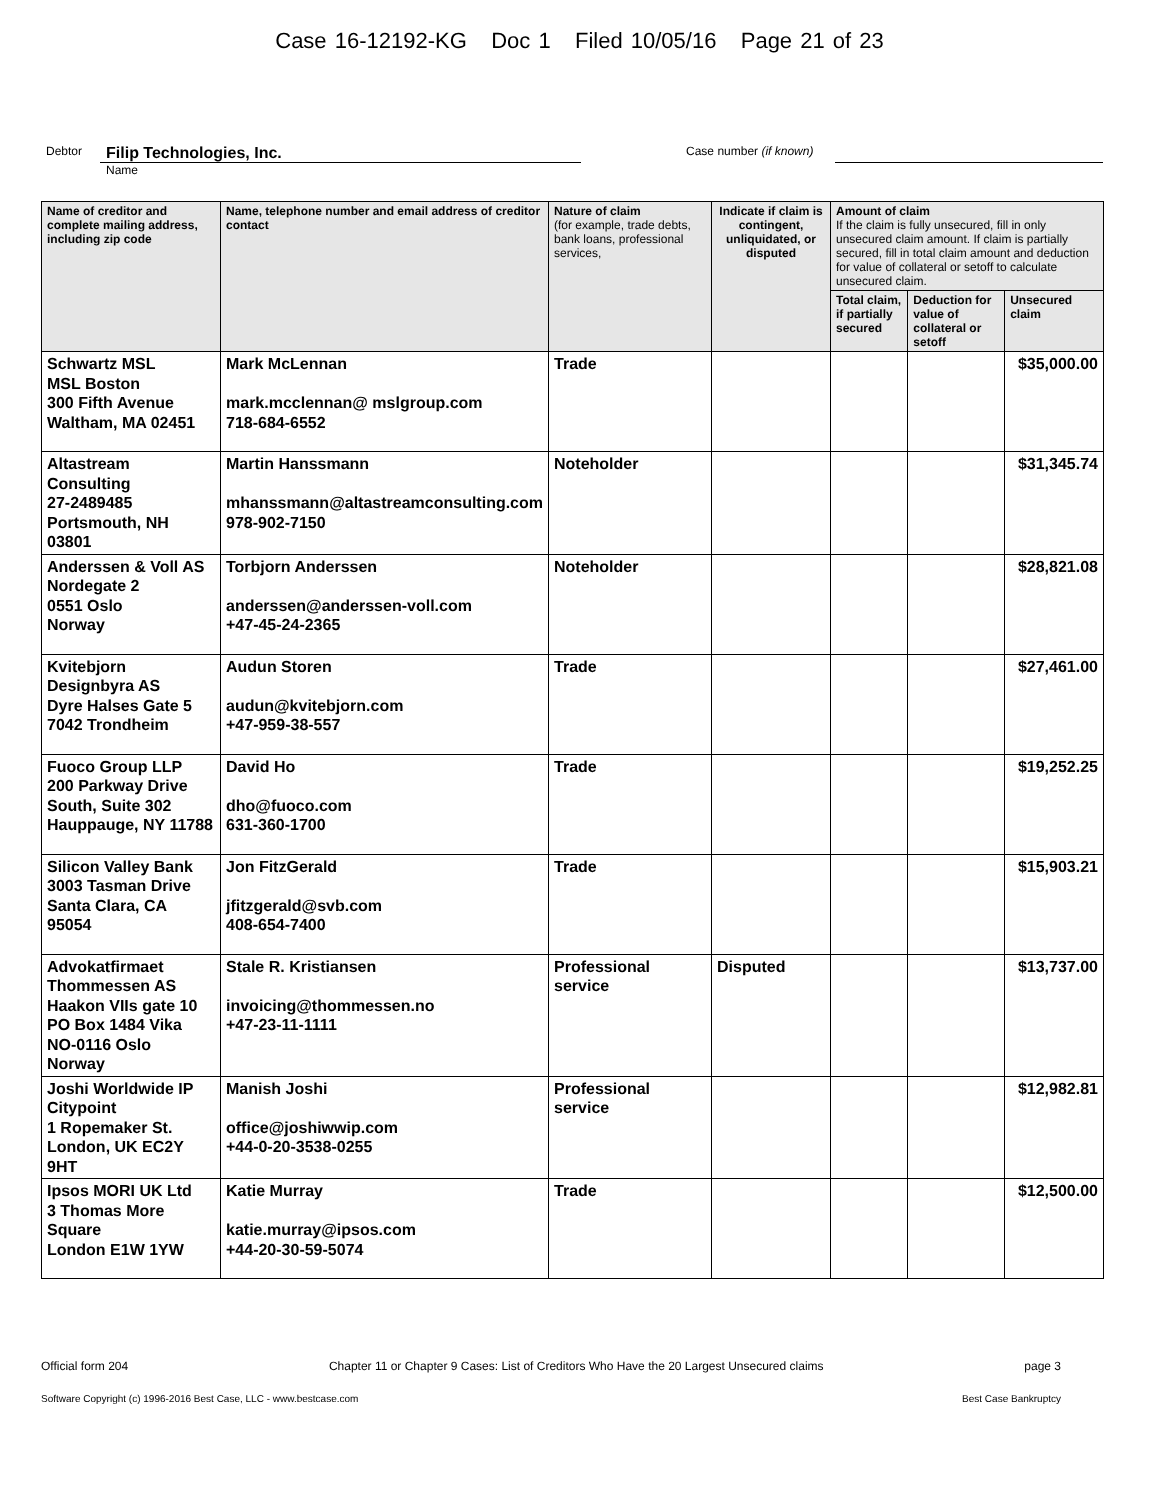Case 16-12192-KG Doc 1 Filed 10/05/16 Page 21 of 23
Debtor Filip Technologies, Inc. Case number (if known)
Name
| Name of creditor and complete mailing address, including zip code | Name, telephone number and email address of creditor contact | Nature of claim (for example, trade debts, bank loans, professional services, | Indicate if claim is contingent, unliquidated, or disputed | Amount of claim If the claim is fully unsecured, fill in only unsecured claim amount. If claim is partially secured, fill in total claim amount and deduction for value of collateral or setoff to calculate unsecured claim. | | |
| --- | --- | --- | --- | --- | --- | --- |
| | | | | Total claim, if partially secured | Deduction for value of collateral or setoff | Unsecured claim |
| Schwartz MSL MSL Boston 300 Fifth Avenue Waltham, MA 02451 | Mark McLennan mark.mcclennan@ mslgroup.com 718-684-6552 | Trade | | | | $35,000.00 |
| Altastream Consulting 27-2489485 Portsmouth, NH 03801 | Martin Hanssmann mhanssmann@altastreamconsulting.com 978-902-7150 | Noteholder | | | | $31,345.74 |
| Anderssen & Voll AS Nordegate 2 0551 Oslo Norway | Torbjorn Anderssen anderssen@anderssen-voll.com +47-45-24-2365 | Noteholder | | | | $28,821.08 |
| Kvitebjorn Designbyra AS Dyre Halses Gate 5 7042 Trondheim | Audun Storen audun@kvitebjorn.com +47-959-38-557 | Trade | | | | $27,461.00 |
| Fuoco Group LLP 200 Parkway Drive South, Suite 302 Hauppauge, NY 11788 | David Ho dho@fuoco.com 631-360-1700 | Trade | | | | $19,252.25 |
| Silicon Valley Bank 3003 Tasman Drive Santa Clara, CA 95054 | Jon FitzGerald jfitzgerald@svb.com 408-654-7400 | Trade | | | | $15,903.21 |
| Advokatfirmaet Thommessen AS Haakon VIIs gate 10 PO Box 1484 Vika NO-0116 Oslo Norway | Stale R. Kristiansen invoicing@thommessen.no +47-23-11-1111 | Professional service | Disputed | | | $13,737.00 |
| Joshi Worldwide IP Citypoint 1 Ropemaker St. London, UK EC2Y 9HT | Manish Joshi office@joshiwwip.com +44-0-20-3538-0255 | Professional service | | | | $12,982.81 |
| Ipsos MORI UK Ltd 3 Thomas More Square London E1W 1YW | Katie Murray katie.murray@ipsos.com +44-20-30-59-5074 | Trade | | | | $12,500.00 |
Official form 204 Chapter 11 or Chapter 9 Cases: List of Creditors Who Have the 20 Largest Unsecured claims page 3
Software Copyright (c) 1996-2016 Best Case, LLC - www.bestcase.com Best Case Bankruptcy